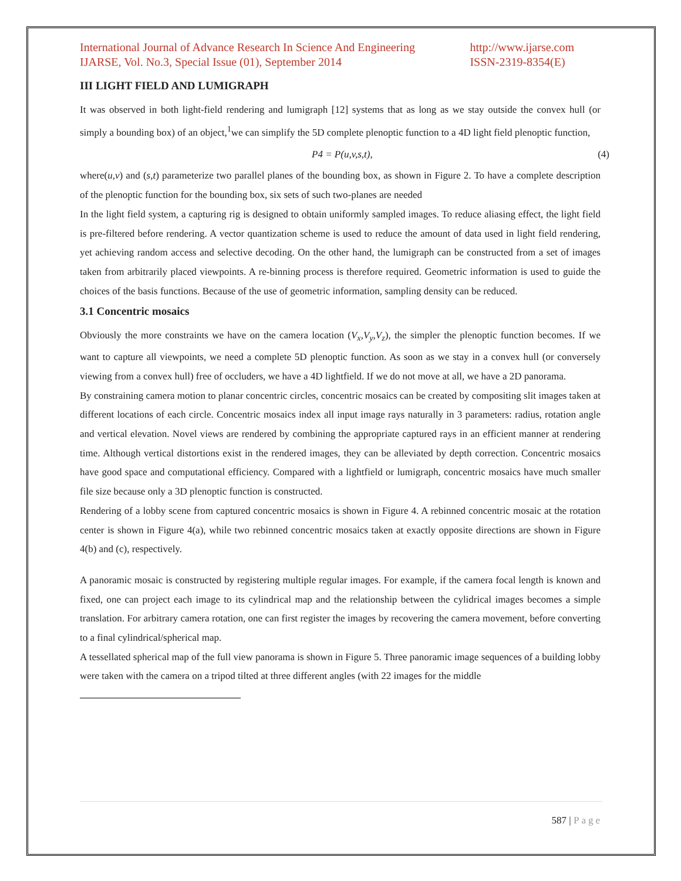International Journal of Advance Research In Science And Engineering
IJARSE, Vol. No.3, Special Issue (01), September 2014
http://www.ijarse.com
ISSN-2319-8354(E)
III LIGHT FIELD AND LUMIGRAPH
It was observed in both light-field rendering and lumigraph [12] systems that as long as we stay outside the convex hull (or simply a bounding box) of an object,<sup>1</sup>we can simplify the 5D complete plenoptic function to a 4D light field plenoptic function,
P4 = P(u,v,s,t), (4)
where(u,v) and (s,t) parameterize two parallel planes of the bounding box, as shown in Figure 2. To have a complete description of the plenoptic function for the bounding box, six sets of such two-planes are needed
In the light field system, a capturing rig is designed to obtain uniformly sampled images. To reduce aliasing effect, the light field is pre-filtered before rendering. A vector quantization scheme is used to reduce the amount of data used in light field rendering, yet achieving random access and selective decoding. On the other hand, the lumigraph can be constructed from a set of images taken from arbitrarily placed viewpoints. A re-binning process is therefore required. Geometric information is used to guide the choices of the basis functions. Because of the use of geometric information, sampling density can be reduced.
3.1 Concentric mosaics
Obviously the more constraints we have on the camera location (V<sub>x</sub>,V<sub>y</sub>,V<sub>z</sub>), the simpler the plenoptic function becomes. If we want to capture all viewpoints, we need a complete 5D plenoptic function. As soon as we stay in a convex hull (or conversely viewing from a convex hull) free of occluders, we have a 4D lightfield. If we do not move at all, we have a 2D panorama.
By constraining camera motion to planar concentric circles, concentric mosaics can be created by compositing slit images taken at different locations of each circle. Concentric mosaics index all input image rays naturally in 3 parameters: radius, rotation angle and vertical elevation. Novel views are rendered by combining the appropriate captured rays in an efficient manner at rendering time. Although vertical distortions exist in the rendered images, they can be alleviated by depth correction. Concentric mosaics have good space and computational efficiency. Compared with a lightfield or lumigraph, concentric mosaics have much smaller file size because only a 3D plenoptic function is constructed.
Rendering of a lobby scene from captured concentric mosaics is shown in Figure 4. A rebinned concentric mosaic at the rotation center is shown in Figure 4(a), while two rebinned concentric mosaics taken at exactly opposite directions are shown in Figure 4(b) and (c), respectively.
A panoramic mosaic is constructed by registering multiple regular images. For example, if the camera focal length is known and fixed, one can project each image to its cylindrical map and the relationship between the cylidrical images becomes a simple translation. For arbitrary camera rotation, one can first register the images by recovering the camera movement, before converting to a final cylindrical/spherical map.
A tessellated spherical map of the full view panorama is shown in Figure 5. Three panoramic image sequences of a building lobby were taken with the camera on a tripod tilted at three different angles (with 22 images for the middle
587 | Page